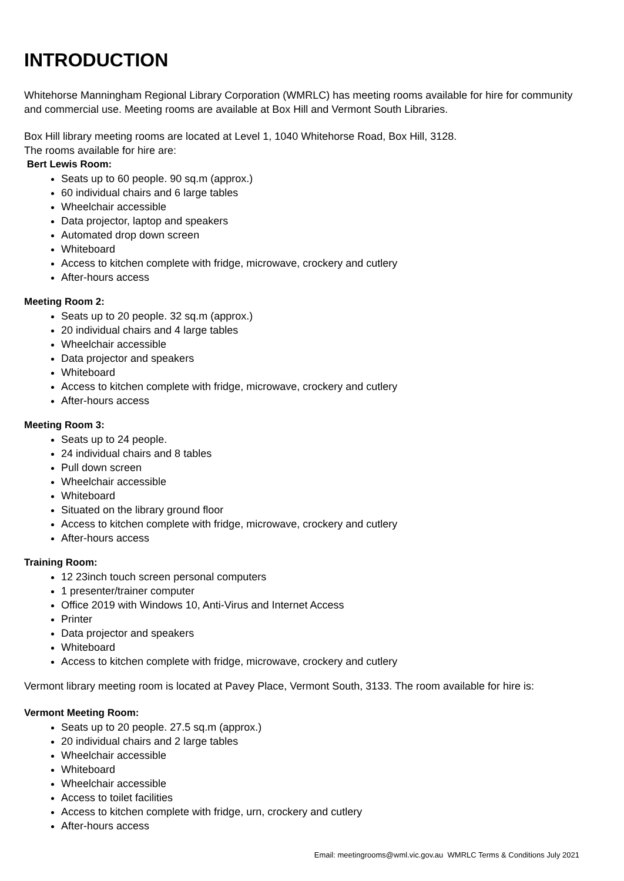INTRODUCTION
Whitehorse Manningham Regional Library Corporation (WMRLC) has meeting rooms available for hire for community and commercial use. Meeting rooms are available at Box Hill and Vermont South Libraries.
Box Hill library meeting rooms are located at Level 1, 1040 Whitehorse Road, Box Hill, 3128.
The rooms available for hire are:
Bert Lewis Room:
Seats up to 60 people. 90 sq.m (approx.)
60 individual chairs and 6 large tables
Wheelchair accessible
Data projector, laptop and speakers
Automated drop down screen
Whiteboard
Access to kitchen complete with fridge, microwave, crockery and cutlery
After-hours access
Meeting Room 2:
Seats up to 20 people. 32 sq.m (approx.)
20 individual chairs and 4 large tables
Wheelchair accessible
Data projector and speakers
Whiteboard
Access to kitchen complete with fridge, microwave, crockery and cutlery
After-hours access
Meeting Room 3:
Seats up to 24 people.
24 individual chairs and 8 tables
Pull down screen
Wheelchair accessible
Whiteboard
Situated on the library ground floor
Access to kitchen complete with fridge, microwave, crockery and cutlery
After-hours access
Training Room:
12 23inch touch screen personal computers
1 presenter/trainer computer
Office 2019 with Windows 10, Anti-Virus and Internet Access
Printer
Data projector and speakers
Whiteboard
Access to kitchen complete with fridge, microwave, crockery and cutlery
Vermont library meeting room is located at Pavey Place, Vermont South, 3133. The room available for hire is:
Vermont Meeting Room:
Seats up to 20 people. 27.5 sq.m (approx.)
20 individual chairs and 2 large tables
Wheelchair accessible
Whiteboard
Wheelchair accessible
Access to toilet facilities
Access to kitchen complete with fridge, urn, crockery and cutlery
After-hours access
Email: meetingrooms@wml.vic.gov.au WMRLC Terms & Conditions July 2021